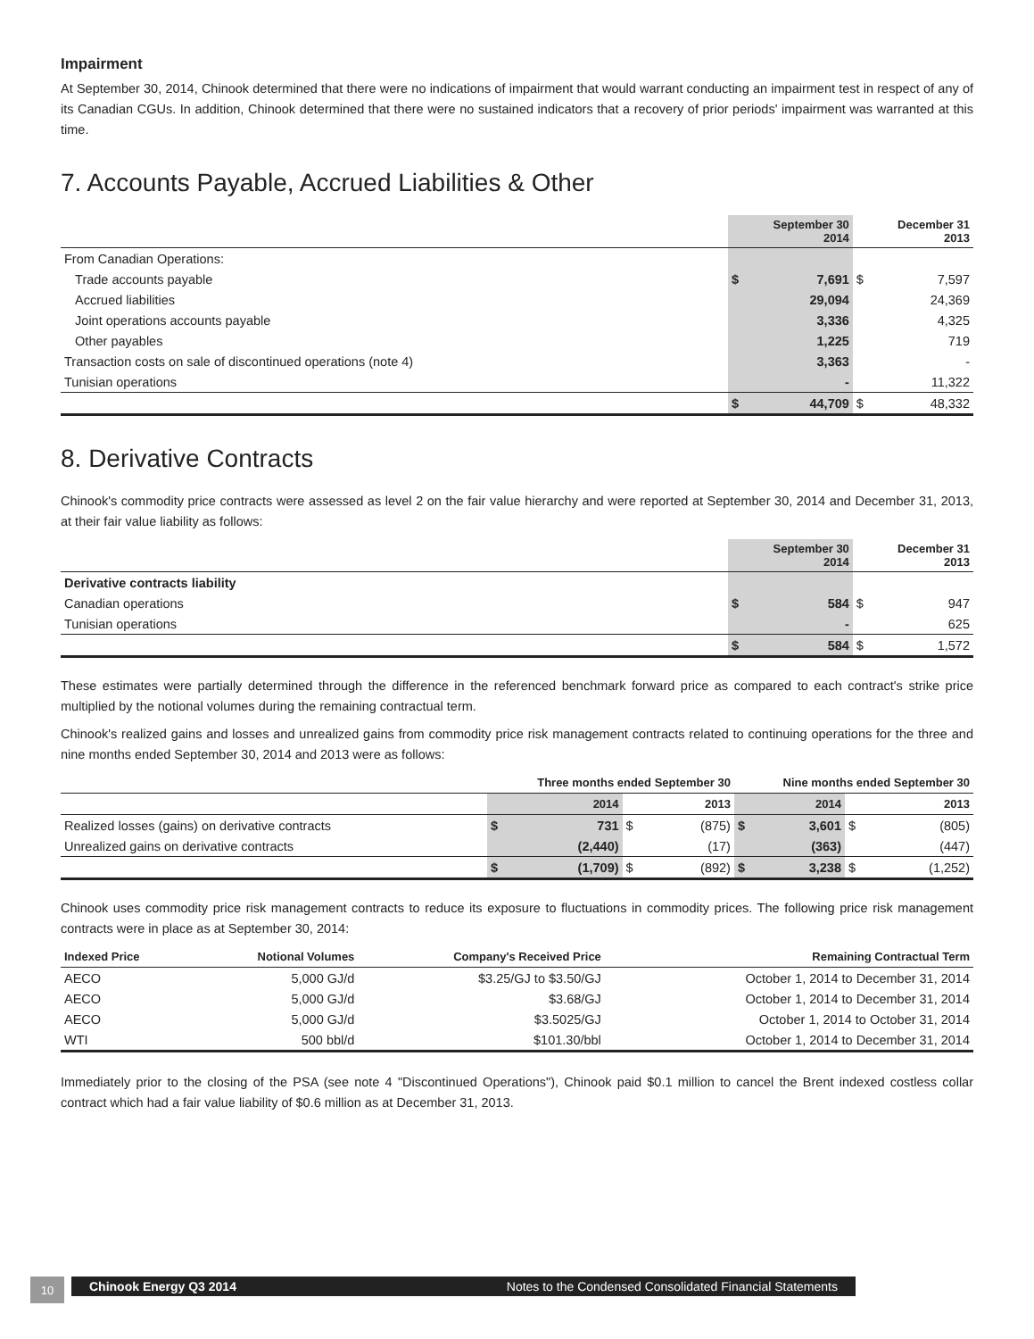Impairment
At September 30, 2014, Chinook determined that there were no indications of impairment that would warrant conducting an impairment test in respect of any of its Canadian CGUs. In addition, Chinook determined that there were no sustained indicators that a recovery of prior periods' impairment was warranted at this time.
7. Accounts Payable, Accrued Liabilities & Other
| | | September 30 2014 | | December 31 2013 |
| --- | --- | --- | --- | --- |
| From Canadian Operations: | | | | |
| Trade accounts payable | $ | 7,691 | $ | 7,597 |
| Accrued liabilities | | 29,094 | | 24,369 |
| Joint operations accounts payable | | 3,336 | | 4,325 |
| Other payables | | 1,225 | | 719 |
| Transaction costs on sale of discontinued operations (note 4) | | 3,363 | | - |
| Tunisian operations | | - | | 11,322 |
| | $ | 44,709 | $ | 48,332 |
8. Derivative Contracts
Chinook's commodity price contracts were assessed as level 2 on the fair value hierarchy and were reported at September 30, 2014 and December 31, 2013, at their fair value liability as follows:
| | | September 30 2014 | | December 31 2013 |
| --- | --- | --- | --- | --- |
| Derivative contracts liability | | | | |
| Canadian operations | $ | 584 | $ | 947 |
| Tunisian operations | | - | | 625 |
| | $ | 584 | $ | 1,572 |
These estimates were partially determined through the difference in the referenced benchmark forward price as compared to each contract's strike price multiplied by the notional volumes during the remaining contractual term.
Chinook's realized gains and losses and unrealized gains from commodity price risk management contracts related to continuing operations for the three and nine months ended September 30, 2014 and 2013 were as follows:
| | Three months ended September 30 | | | | Nine months ended September 30 | | | |
| --- | --- | --- | --- | --- | --- | --- | --- | --- |
| | | 2014 | | 2013 | | 2014 | | 2013 |
| Realized losses (gains) on derivative contracts | $ | 731 | $ | (875) | $ | 3,601 | $ | (805) |
| Unrealized gains on derivative contracts | | (2,440) | | (17) | | (363) | | (447) |
| | $ | (1,709) | $ | (892) | $ | 3,238 | $ | (1,252) |
Chinook uses commodity price risk management contracts to reduce its exposure to fluctuations in commodity prices. The following price risk management contracts were in place as at September 30, 2014:
| Indexed Price | Notional Volumes | Company's Received Price | Remaining Contractual Term |
| --- | --- | --- | --- |
| AECO | 5,000 GJ/d | $3.25/GJ to $3.50/GJ | October 1, 2014 to December 31, 2014 |
| AECO | 5,000 GJ/d | $3.68/GJ | October 1, 2014 to December 31, 2014 |
| AECO | 5,000 GJ/d | $3.5025/GJ | October 1, 2014 to October 31, 2014 |
| WTI | 500 bbl/d | $101.30/bbl | October 1, 2014 to December 31, 2014 |
Immediately prior to the closing of the PSA (see note 4 "Discontinued Operations"), Chinook paid $0.1 million to cancel the Brent indexed costless collar contract which had a fair value liability of $0.6 million as at December 31, 2013.
10
Chinook Energy Q3 2014 Notes to the Condensed Consolidated Financial Statements